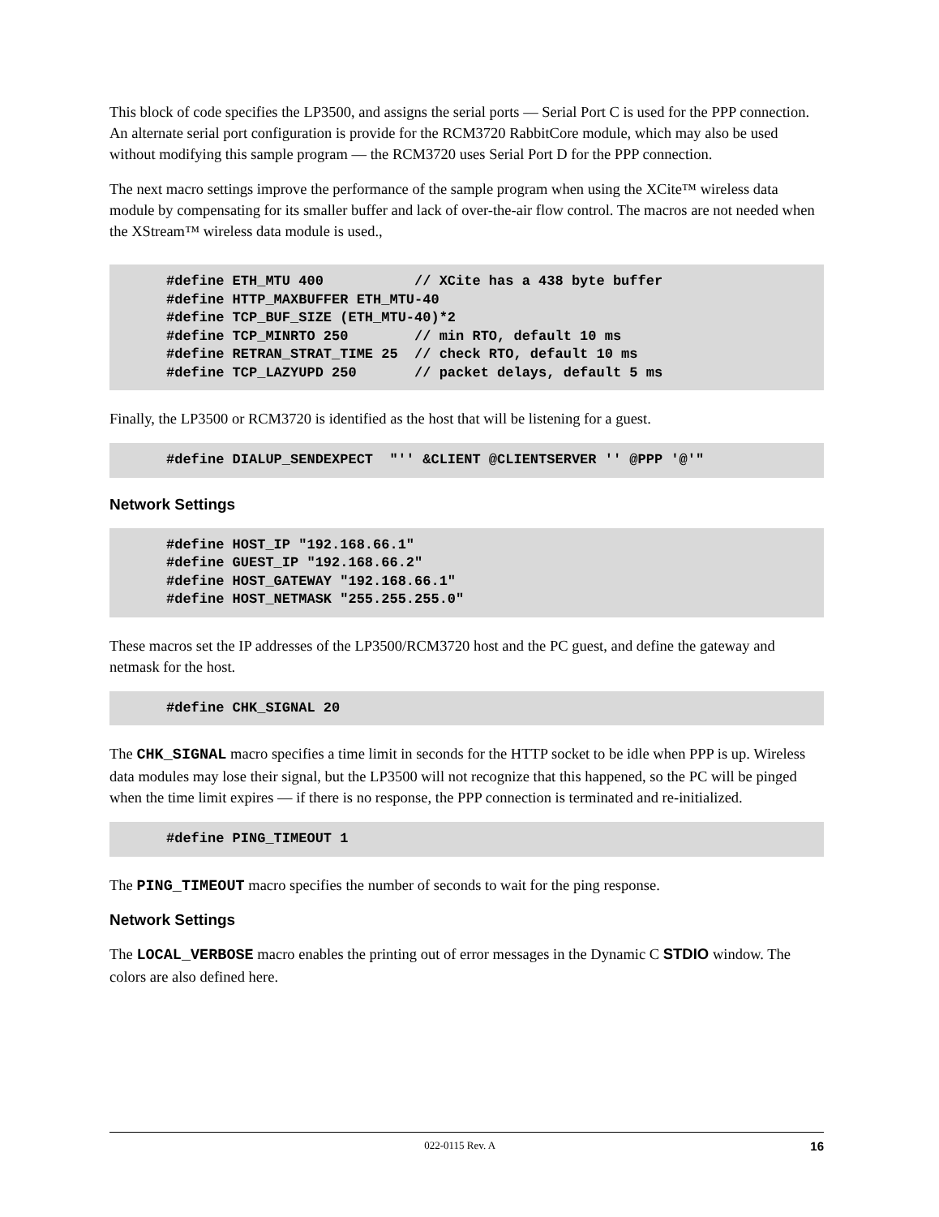This block of code specifies the LP3500, and assigns the serial ports — Serial Port C is used for the PPP connection. An alternate serial port configuration is provide for the RCM3720 RabbitCore module, which may also be used without modifying this sample program — the RCM3720 uses Serial Port D for the PPP connection.
The next macro settings improve the performance of the sample program when using the XCite™ wireless data module by compensating for its smaller buffer and lack of over-the-air flow control. The macros are not needed when the XStream™ wireless data module is used.,
#define ETH_MTU 400           // XCite has a 438 byte buffer
#define HTTP_MAXBUFFER ETH_MTU-40
#define TCP_BUF_SIZE (ETH_MTU-40)*2
#define TCP_MINRTO 250        // min RTO, default 10 ms
#define RETRAN_STRAT_TIME 25  // check RTO, default 10 ms
#define TCP_LAZYUPD 250       // packet delays, default 5 ms
Finally, the LP3500 or RCM3720 is identified as the host that will be listening for a guest.
#define DIALUP_SENDEXPECT  "'' &CLIENT @CLIENTSERVER '' @PPP '@'"
Network Settings
#define HOST_IP "192.168.66.1"
#define GUEST_IP "192.168.66.2"
#define HOST_GATEWAY "192.168.66.1"
#define HOST_NETMASK "255.255.255.0"
These macros set the IP addresses of the LP3500/RCM3720 host and the PC guest, and define the gateway and netmask for the host.
#define CHK_SIGNAL 20
The CHK_SIGNAL macro specifies a time limit in seconds for the HTTP socket to be idle when PPP is up. Wireless data modules may lose their signal, but the LP3500 will not recognize that this happened, so the PC will be pinged when the time limit expires — if there is no response, the PPP connection is terminated and re-initialized.
#define PING_TIMEOUT 1
The PING_TIMEOUT macro specifies the number of seconds to wait for the ping response.
Network Settings
The LOCAL_VERBOSE macro enables the printing out of error messages in the Dynamic C STDIO window. The colors are also defined here.
022-0115 Rev. A 16